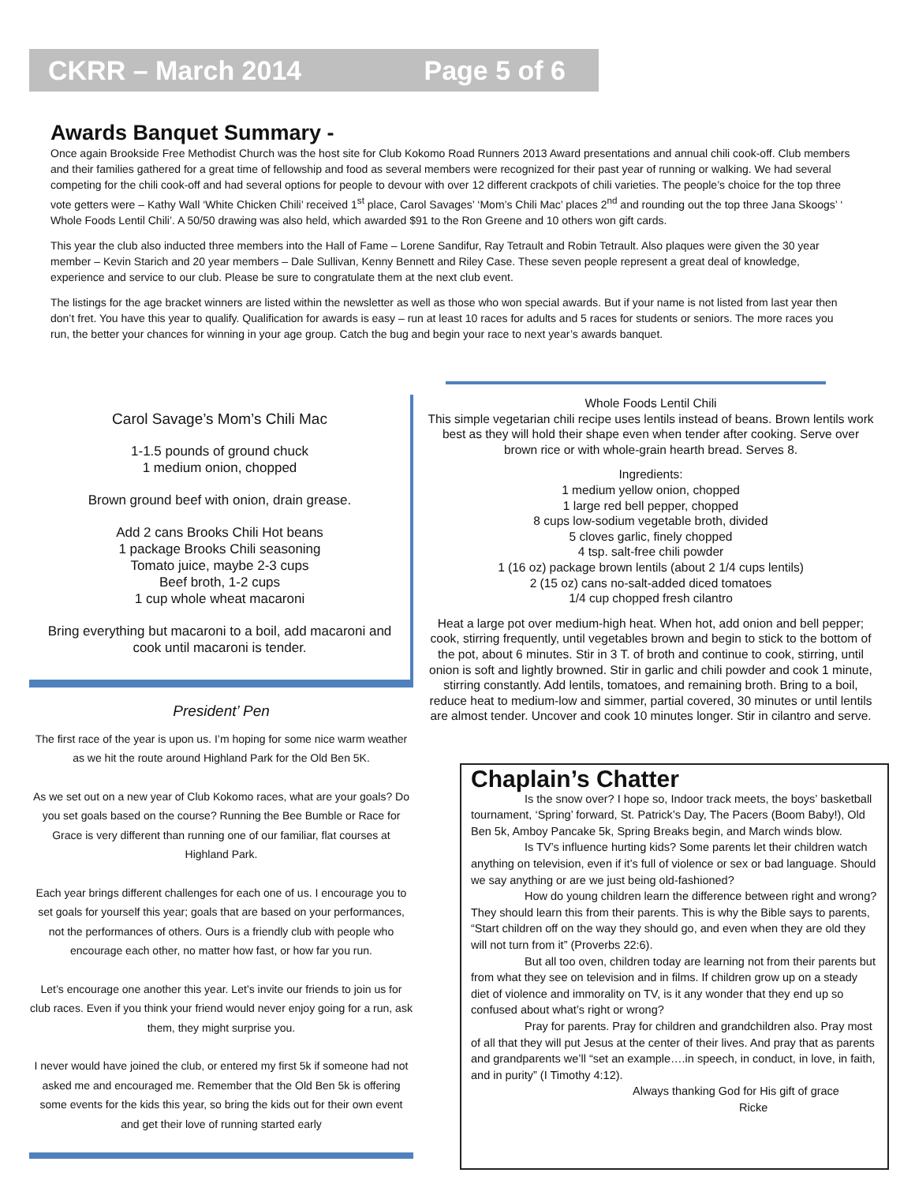CKRR – March 2014 Page 5 of 6
Awards Banquet Summary -
Once again Brookside Free Methodist Church was the host site for Club Kokomo Road Runners 2013 Award presentations and annual chili cook-off. Club members and their families gathered for a great time of fellowship and food as several members were recognized for their past year of running or walking. We had several competing for the chili cook-off and had several options for people to devour with over 12 different crackpots of chili varieties. The people’s choice for the top three vote getters were – Kathy Wall ‘White Chicken Chili’ received 1<sup>st</sup> place, Carol Savages’ ‘Mom’s Chili Mac’ places 2<sup>nd</sup> and rounding out the top three Jana Skoogs’ ‘ Whole Foods Lentil Chili’. A 50/50 drawing was also held, which awarded $91 to the Ron Greene and 10 others won gift cards.
This year the club also inducted three members into the Hall of Fame – Lorene Sandifur, Ray Tetrault and Robin Tetrault. Also plaques were given the 30 year member – Kevin Starich and 20 year members – Dale Sullivan, Kenny Bennett and Riley Case. These seven people represent a great deal of knowledge, experience and service to our club. Please be sure to congratulate them at the next club event.
The listings for the age bracket winners are listed within the newsletter as well as those who won special awards. But if your name is not listed from last year then don’t fret. You have this year to qualify. Qualification for awards is easy – run at least 10 races for adults and 5 races for students or seniors. The more races you run, the better your chances for winning in your age group. Catch the bug and begin your race to next year’s awards banquet.
Carol Savage’s Mom’s Chili Mac
1-1.5 pounds of ground chuck
1 medium onion, chopped
Brown ground beef with onion, drain grease.
Add 2 cans Brooks Chili Hot beans
1 package Brooks Chili seasoning
Tomato juice, maybe 2-3 cups
Beef broth, 1-2 cups
1 cup whole wheat macaroni
Bring everything but macaroni to a boil, add macaroni and cook until macaroni is tender.
President’ Pen
The first race of the year is upon us. I’m hoping for some nice warm weather as we hit the route around Highland Park for the Old Ben 5K.
As we set out on a new year of Club Kokomo races, what are your goals? Do you set goals based on the course? Running the Bee Bumble or Race for Grace is very different than running one of our familiar, flat courses at Highland Park.
Each year brings different challenges for each one of us. I encourage you to set goals for yourself this year; goals that are based on your performances, not the performances of others. Ours is a friendly club with people who encourage each other, no matter how fast, or how far you run.
Let’s encourage one another this year. Let’s invite our friends to join us for club races. Even if you think your friend would never enjoy going for a run, ask them, they might surprise you.
I never would have joined the club, or entered my first 5k if someone had not asked me and encouraged me. Remember that the Old Ben 5k is offering some events for the kids this year, so bring the kids out for their own event and get their love of running started early
Whole Foods Lentil Chili
This simple vegetarian chili recipe uses lentils instead of beans. Brown lentils work best as they will hold their shape even when tender after cooking. Serve over brown rice or with whole-grain hearth bread. Serves 8.
Ingredients:
1 medium yellow onion, chopped
1 large red bell pepper, chopped
8 cups low-sodium vegetable broth, divided
5 cloves garlic, finely chopped
4 tsp. salt-free chili powder
1 (16 oz) package brown lentils (about 2 1/4 cups lentils)
2 (15 oz) cans no-salt-added diced tomatoes
1/4 cup chopped fresh cilantro
Heat a large pot over medium-high heat. When hot, add onion and bell pepper; cook, stirring frequently, until vegetables brown and begin to stick to the bottom of the pot, about 6 minutes. Stir in 3 T. of broth and continue to cook, stirring, until onion is soft and lightly browned. Stir in garlic and chili powder and cook 1 minute, stirring constantly. Add lentils, tomatoes, and remaining broth. Bring to a boil, reduce heat to medium-low and simmer, partial covered, 30 minutes or until lentils are almost tender. Uncover and cook 10 minutes longer. Stir in cilantro and serve.
Chaplain’s Chatter
Is the snow over? I hope so, Indoor track meets, the boys’ basketball tournament, ‘Spring’ forward, St. Patrick’s Day, The Pacers (Boom Baby!), Old Ben 5k, Amboy Pancake 5k, Spring Breaks begin, and March winds blow.
Is TV’s influence hurting kids? Some parents let their children watch anything on television, even if it’s full of violence or sex or bad language. Should we say anything or are we just being old-fashioned?
How do young children learn the difference between right and wrong? They should learn this from their parents. This is why the Bible says to parents, “Start children off on the way they should go, and even when they are old they will not turn from it” (Proverbs 22:6).
But all too oven, children today are learning not from their parents but from what they see on television and in films. If children grow up on a steady diet of violence and immorality on TV, is it any wonder that they end up so confused about what’s right or wrong?
Pray for parents. Pray for children and grandchildren also. Pray most of all that they will put Jesus at the center of their lives. And pray that as parents and grandparents we’ll “set an example….in speech, in conduct, in love, in faith, and in purity” (I Timothy 4:12).
Always thanking God for His gift of grace
Ricke